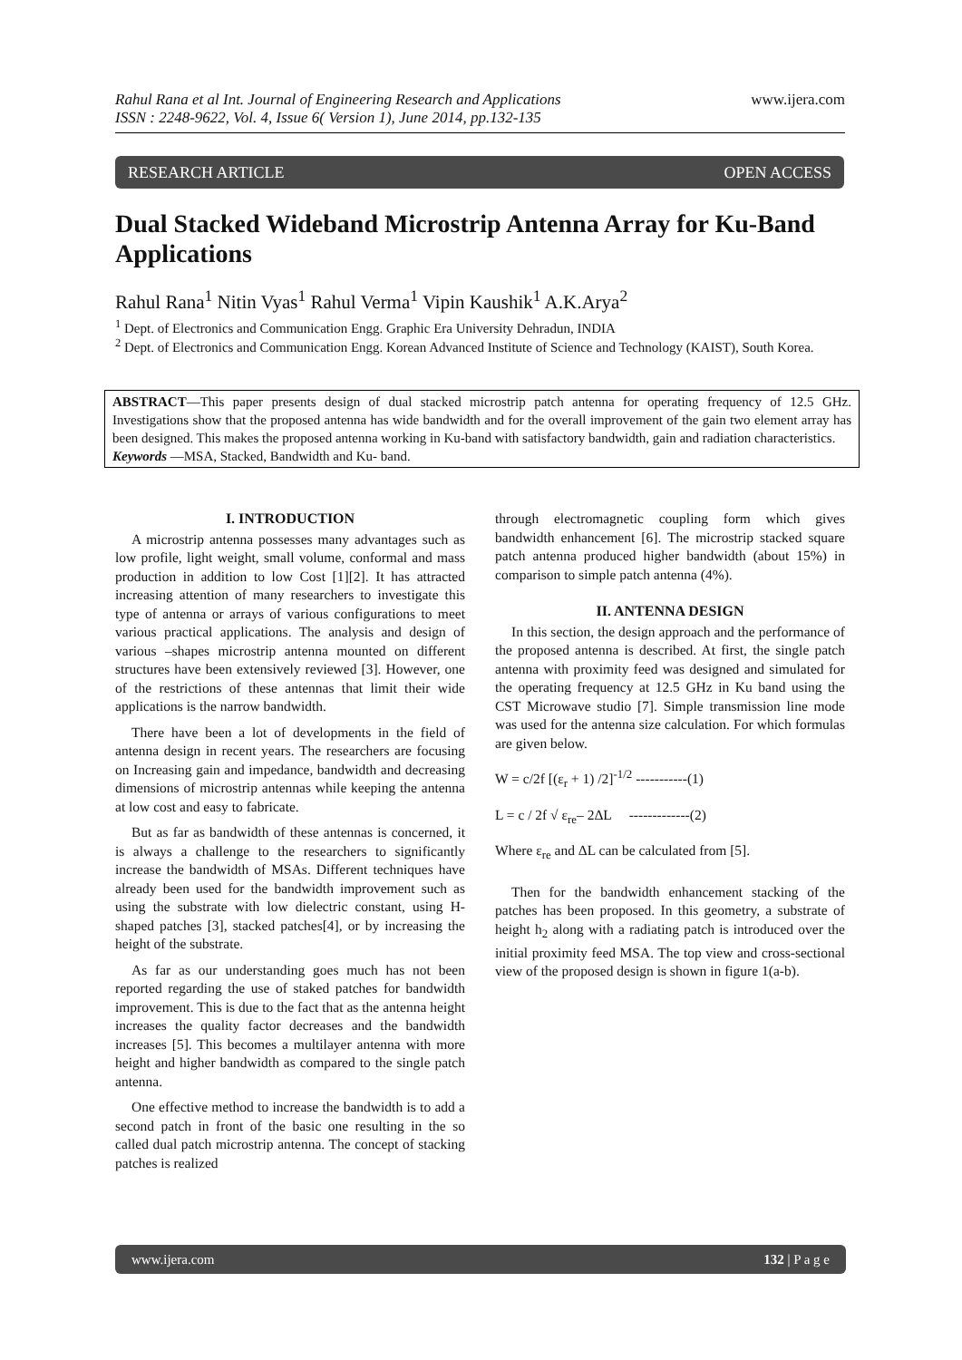www.ijera.com Rahul Rana et al Int. Journal of Engineering Research and Applications
ISSN : 2248-9622, Vol. 4, Issue 6( Version 1), June 2014, pp.132-135
RESEARCH ARTICLE OPEN ACCESS
Dual Stacked Wideband Microstrip Antenna Array for Ku-Band Applications
Rahul Rana<sup>1</sup> Nitin Vyas<sup>1</sup> Rahul Verma<sup>1</sup> Vipin Kaushik<sup>1</sup> A.K.Arya<sup>2</sup>
<sup>1</sup> Dept. of Electronics and Communication Engg. Graphic Era University Dehradun, INDIA
<sup>2</sup> Dept. of Electronics and Communication Engg. Korean Advanced Institute of Science and Technology (KAIST), South Korea.
ABSTRACT—This paper presents design of dual stacked microstrip patch antenna for operating frequency of 12.5 GHz. Investigations show that the proposed antenna has wide bandwidth and for the overall improvement of the gain two element array has been designed. This makes the proposed antenna working in Ku-band with satisfactory bandwidth, gain and radiation characteristics.
Keywords —MSA, Stacked, Bandwidth and Ku- band.
I. INTRODUCTION
A microstrip antenna possesses many advantages such as low profile, light weight, small volume, conformal and mass production in addition to low Cost [1][2]. It has attracted increasing attention of many researchers to investigate this type of antenna or arrays of various configurations to meet various practical applications. The analysis and design of various –shapes microstrip antenna mounted on different structures have been extensively reviewed [3]. However, one of the restrictions of these antennas that limit their wide applications is the narrow bandwidth.
There have been a lot of developments in the field of antenna design in recent years. The researchers are focusing on Increasing gain and impedance, bandwidth and decreasing dimensions of microstrip antennas while keeping the antenna at low cost and easy to fabricate.
But as far as bandwidth of these antennas is concerned, it is always a challenge to the researchers to significantly increase the bandwidth of MSAs. Different techniques have already been used for the bandwidth improvement such as using the substrate with low dielectric constant, using H-shaped patches [3], stacked patches[4], or by increasing the height of the substrate.
As far as our understanding goes much has not been reported regarding the use of staked patches for bandwidth improvement. This is due to the fact that as the antenna height increases the quality factor decreases and the bandwidth increases [5]. This becomes a multilayer antenna with more height and higher bandwidth as compared to the single patch antenna.
One effective method to increase the bandwidth is to add a second patch in front of the basic one resulting in the so called dual patch microstrip antenna. The concept of stacking patches is realized
through electromagnetic coupling form which gives bandwidth enhancement [6]. The microstrip stacked square patch antenna produced higher bandwidth (about 15%) in comparison to simple patch antenna (4%).
II. ANTENNA DESIGN
In this section, the design approach and the performance of the proposed antenna is described. At first, the single patch antenna with proximity feed was designed and simulated for the operating frequency at 12.5 GHz in Ku band using the CST Microwave studio [7]. Simple transmission line mode was used for the antenna size calculation. For which formulas are given below.
W = c/2f [(ε<sub>r</sub> + 1) /2]<sup>-1/2</sup> -----------(1)
L = c / 2f √ ε<sub>re</sub>– 2ΔL -------------(2)
Where ε<sub>re</sub> and ΔL can be calculated from [5].
Then for the bandwidth enhancement stacking of the patches has been proposed. In this geometry, a substrate of height h<sub>2</sub> along with a radiating patch is introduced over the initial proximity feed MSA. The top view and cross-sectional view of the proposed design is shown in figure 1(a-b).
www.ijera.com 132 | P a g e